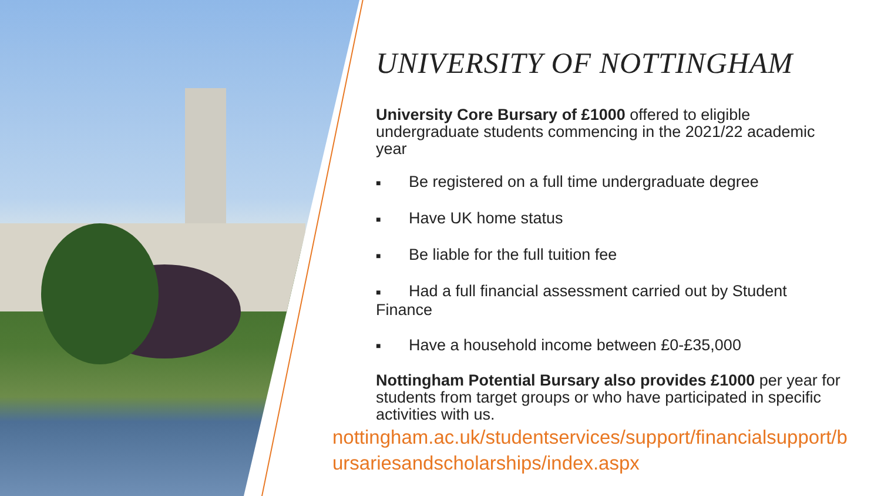UNIVERSITY OF NOTTINGHAM
University Core Bursary of £1000 offered to eligible undergraduate students commencing in the 2021/22 academic year
■ Be registered on a full time undergraduate degree
■ Have UK home status
■ Be liable for the full tuition fee
■ Had a full financial assessment carried out by Student Finance
■ Have a household income between £0-£35,000
Nottingham Potential Bursary also provides £1000 per year for students from target groups or who have participated in specific activities with us.
nottingham.ac.uk/studentservices/support/financialsupport/bursariesandscholarships/index.aspx